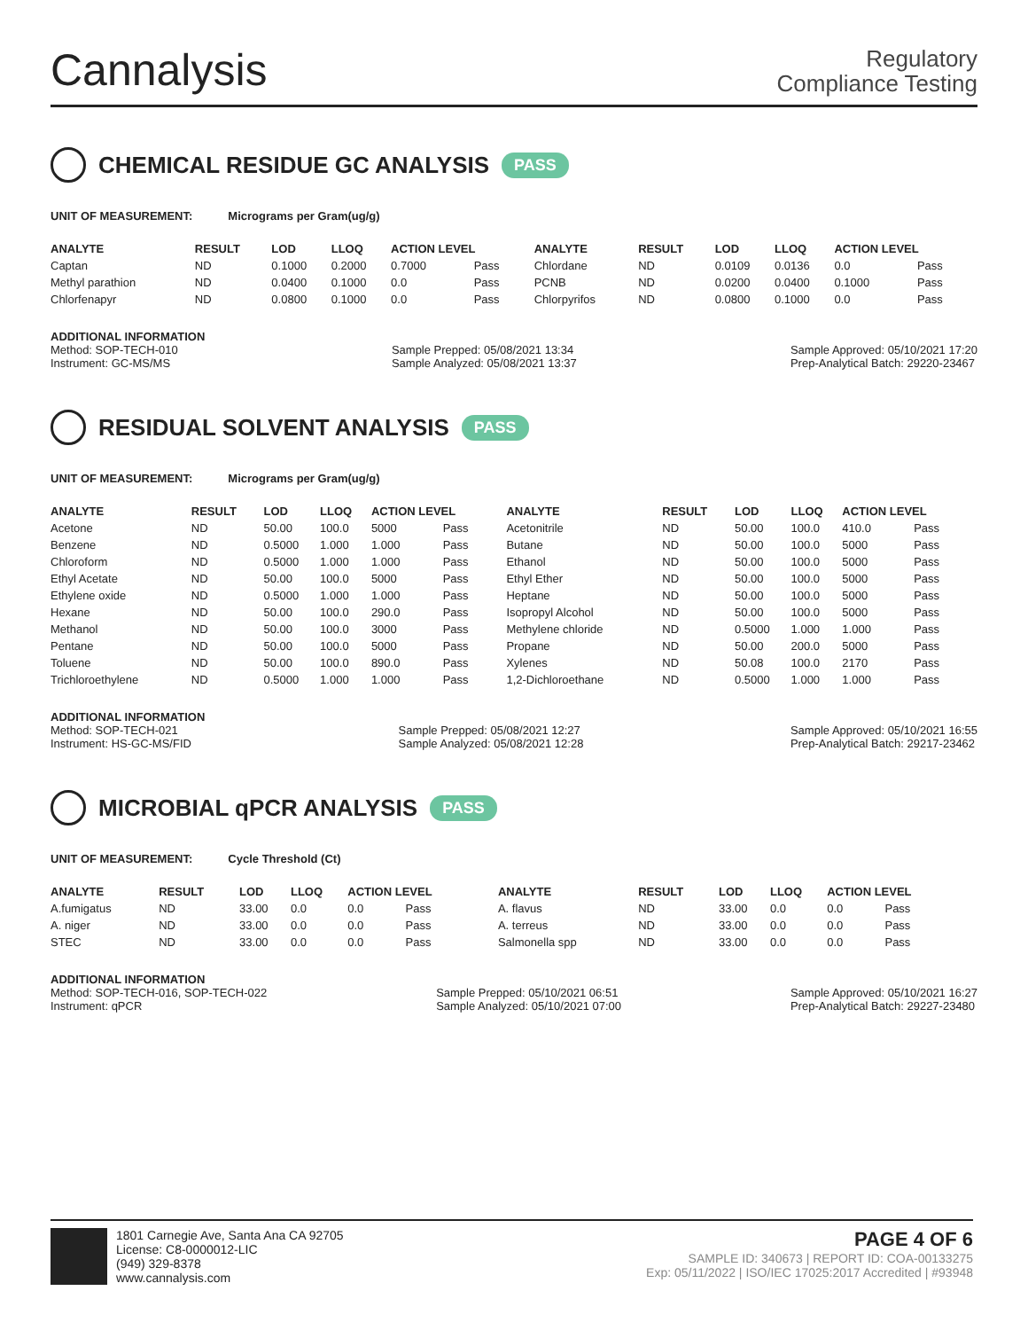Cannalysis
Regulatory
Compliance Testing
CHEMICAL RESIDUE GC ANALYSIS PASS
UNIT OF MEASUREMENT: Micrograms per Gram(ug/g)
| ANALYTE | RESULT | LOD | LLOQ | ACTION LEVEL | | ANALYTE | RESULT | LOD | LLOQ | ACTION LEVEL | |
| --- | --- | --- | --- | --- | --- | --- | --- | --- | --- | --- | --- |
| Captan | ND | 0.1000 | 0.2000 | 0.7000 | Pass | Chlordane | ND | 0.0109 | 0.0136 | 0.0 | Pass |
| Methyl parathion | ND | 0.0400 | 0.1000 | 0.0 | Pass | PCNB | ND | 0.0200 | 0.0400 | 0.1000 | Pass |
| Chlorfenapyr | ND | 0.0800 | 0.1000 | 0.0 | Pass | Chlorpyrifos | ND | 0.0800 | 0.1000 | 0.0 | Pass |
ADDITIONAL INFORMATION
Method: SOP-TECH-010
Instrument: GC-MS/MS Sample Prepped: 05/08/2021 13:34
Sample Analyzed: 05/08/2021 13:37 Sample Approved: 05/10/2021 17:20
Prep-Analytical Batch: 29220-23467
RESIDUAL SOLVENT ANALYSIS PASS
UNIT OF MEASUREMENT: Micrograms per Gram(ug/g)
| ANALYTE | RESULT | LOD | LLOQ | ACTION LEVEL | | ANALYTE | RESULT | LOD | LLOQ | ACTION LEVEL | |
| --- | --- | --- | --- | --- | --- | --- | --- | --- | --- | --- | --- |
| Acetone | ND | 50.00 | 100.0 | 5000 | Pass | Acetonitrile | ND | 50.00 | 100.0 | 410.0 | Pass |
| Benzene | ND | 0.5000 | 1.000 | 1.000 | Pass | Butane | ND | 50.00 | 100.0 | 5000 | Pass |
| Chloroform | ND | 0.5000 | 1.000 | 1.000 | Pass | Ethanol | ND | 50.00 | 100.0 | 5000 | Pass |
| Ethyl Acetate | ND | 50.00 | 100.0 | 5000 | Pass | Ethyl Ether | ND | 50.00 | 100.0 | 5000 | Pass |
| Ethylene oxide | ND | 0.5000 | 1.000 | 1.000 | Pass | Heptane | ND | 50.00 | 100.0 | 5000 | Pass |
| Hexane | ND | 50.00 | 100.0 | 290.0 | Pass | Isopropyl Alcohol | ND | 50.00 | 100.0 | 5000 | Pass |
| Methanol | ND | 50.00 | 100.0 | 3000 | Pass | Methylene chloride | ND | 0.5000 | 1.000 | 1.000 | Pass |
| Pentane | ND | 50.00 | 100.0 | 5000 | Pass | Propane | ND | 50.00 | 200.0 | 5000 | Pass |
| Toluene | ND | 50.00 | 100.0 | 890.0 | Pass | Xylenes | ND | 50.08 | 100.0 | 2170 | Pass |
| Trichloroethylene | ND | 0.5000 | 1.000 | 1.000 | Pass | 1,2-Dichloroethane | ND | 0.5000 | 1.000 | 1.000 | Pass |
ADDITIONAL INFORMATION
Method: SOP-TECH-021
Instrument: HS-GC-MS/FID Sample Prepped: 05/08/2021 12:27
Sample Analyzed: 05/08/2021 12:28 Sample Approved: 05/10/2021 16:55
Prep-Analytical Batch: 29217-23462
MICROBIAL qPCR ANALYSIS PASS
UNIT OF MEASUREMENT: Cycle Threshold (Ct)
| ANALYTE | RESULT | LOD | LLOQ | ACTION LEVEL | | ANALYTE | RESULT | LOD | LLOQ | ACTION LEVEL | |
| --- | --- | --- | --- | --- | --- | --- | --- | --- | --- | --- | --- |
| A.fumigatus | ND | 33.00 | 0.0 | 0.0 | Pass | A. flavus | ND | 33.00 | 0.0 | 0.0 | Pass |
| A. niger | ND | 33.00 | 0.0 | 0.0 | Pass | A. terreus | ND | 33.00 | 0.0 | 0.0 | Pass |
| STEC | ND | 33.00 | 0.0 | 0.0 | Pass | Salmonella spp | ND | 33.00 | 0.0 | 0.0 | Pass |
ADDITIONAL INFORMATION
Method: SOP-TECH-016, SOP-TECH-022
Instrument: qPCR Sample Prepped: 05/10/2021 06:51
Sample Analyzed: 05/10/2021 07:00 Sample Approved: 05/10/2021 16:27
Prep-Analytical Batch: 29227-23480
1801 Carnegie Ave, Santa Ana CA 92705
License: C8-0000012-LIC
(949) 329-8378
www.cannalysis.com
PAGE 4 OF 6
SAMPLE ID: 340673 | REPORT ID: COA-00133275
Exp: 05/11/2022 | ISO/IEC 17025:2017 Accredited | #93948